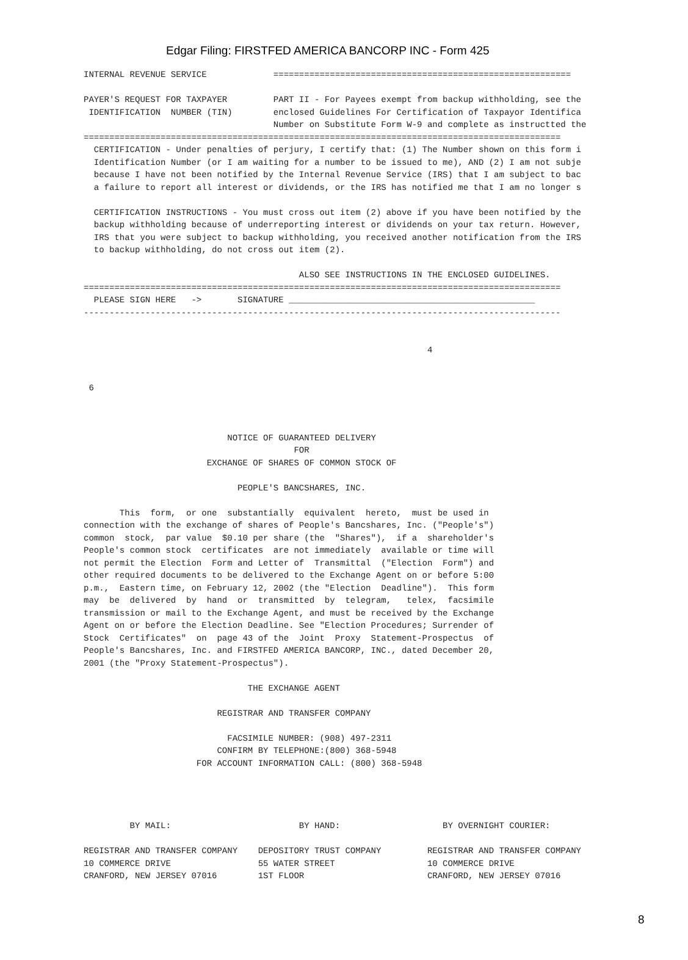Edgar Filing: FIRSTFED AMERICA BANCORP INC - Form 425
INTERNAL REVENUE SERVICE             ==========================================================

PAYER'S REQUEST FOR TAXPAYER         PART II - For Payees exempt from backup withholding, see the
 IDENTIFICATION  NUMBER (TIN)        enclosed Guidelines For Certification of Taxpayor Identifica
                                     Number on Substitute Form W-9 and complete as instructted the
=============================================================================================
  CERTIFICATION - Under penalties of perjury, I certify that: (1) The Number shown on this form i
  Identification Number (or I am waiting for a number to be issued to me), AND (2) I am not subje
  because I have not been notified by the Internal Revenue Service (IRS) that I am subject to bac
  a failure to report all interest or dividends, or the IRS has notified me that I am no longer s

  CERTIFICATION INSTRUCTIONS - You must cross out item (2) above if you have been notified by the
  backup withholding because of underreporting interest or dividends on your tax return. However,
  IRS that you were subject to backup withholding, you received another notification from the IRS
  to backup withholding, do not cross out item (2).

                                          ALSO SEE INSTRUCTIONS IN THE ENCLOSED GUIDELINES.
=============================================================================================
  PLEASE SIGN HERE   ->       SIGNATURE ________________________________________________
---------------------------------------------------------------------------------------------


                                                                   4


 6



                            NOTICE OF GUARANTEED DELIVERY
                                         FOR
                        EXCHANGE OF SHARES OF COMMON STOCK OF

                              PEOPLE'S BANCSHARES, INC.

       This  form,  or one  substantially  equivalent  hereto,  must be used in
connection with the exchange of shares of People's Bancshares, Inc. ("People's")
common  stock,  par value  $0.10 per share (the  "Shares"),  if a  shareholder's
People's common stock  certificates  are not immediately  available or time will
not permit the Election  Form and Letter of  Transmittal  ("Election  Form") and
other required documents to be delivered to the Exchange Agent on or before 5:00
p.m.,  Eastern time, on February 12, 2002 (the "Election  Deadline").  This form
may  be  delivered  by  hand  or  transmitted  by  telegram,   telex,  facsimile
transmission or mail to the Exchange Agent, and must be received by the Exchange
Agent on or before the Election Deadline. See "Election Procedures; Surrender of
Stock  Certificates"  on  page 43 of the  Joint  Proxy  Statement-Prospectus  of
People's Bancshares, Inc. and FIRSTFED AMERICA BANCORP, INC., dated December 20,
2001 (the "Proxy Statement-Prospectus").

                                THE EXCHANGE AGENT

                          REGISTRAR AND TRANSFER COMPANY

                            FACSIMILE NUMBER: (908) 497-2311
                          CONFIRM BY TELEPHONE:(800) 368-5948
                      FOR ACCOUNT INFORMATION CALL: (800) 368-5948




         BY MAIL:                         BY HAND:                    BY OVERNIGHT COURIER:

REGISTRAR AND TRANSFER COMPANY    DEPOSITORY TRUST COMPANY         REGISTRAR AND TRANSFER COMPANY
10 COMMERCE DRIVE                 55 WATER STREET                  10 COMMERCE DRIVE
CRANFORD, NEW JERSEY 07016        1ST FLOOR                        CRANFORD, NEW JERSEY 07016
8